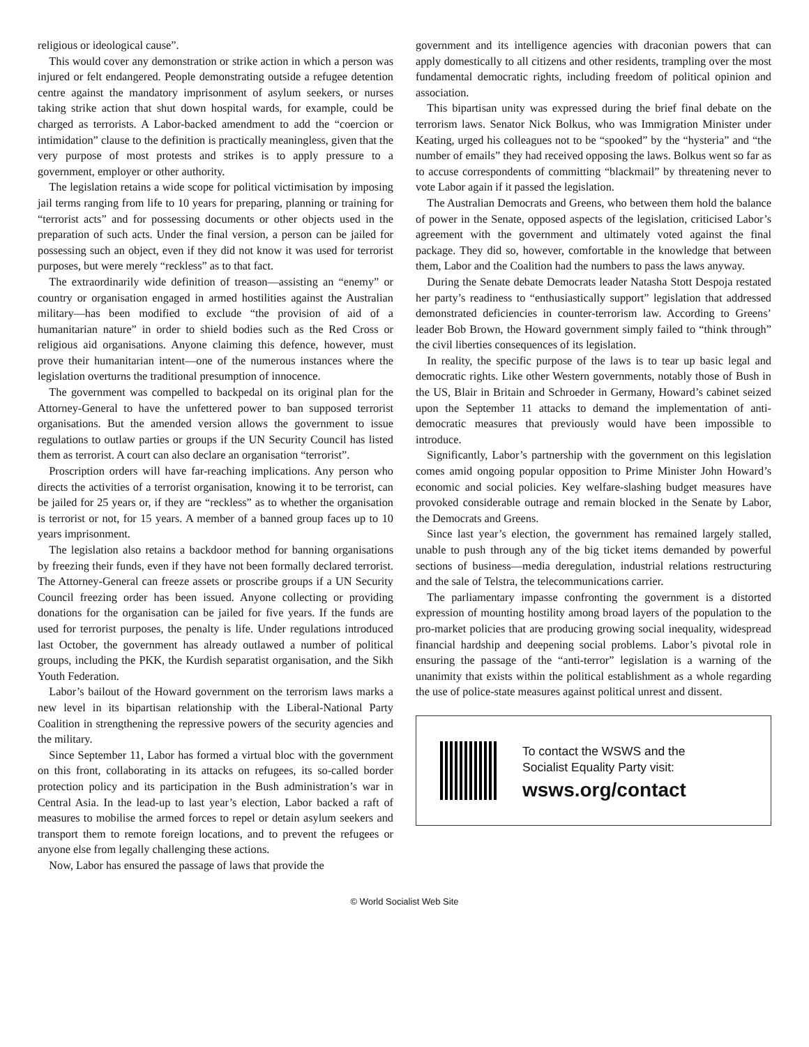religious or ideological cause”.
This would cover any demonstration or strike action in which a person was injured or felt endangered. People demonstrating outside a refugee detention centre against the mandatory imprisonment of asylum seekers, or nurses taking strike action that shut down hospital wards, for example, could be charged as terrorists. A Labor-backed amendment to add the “coercion or intimidation” clause to the definition is practically meaningless, given that the very purpose of most protests and strikes is to apply pressure to a government, employer or other authority.
The legislation retains a wide scope for political victimisation by imposing jail terms ranging from life to 10 years for preparing, planning or training for “terrorist acts” and for possessing documents or other objects used in the preparation of such acts. Under the final version, a person can be jailed for possessing such an object, even if they did not know it was used for terrorist purposes, but were merely “reckless” as to that fact.
The extraordinarily wide definition of treason—assisting an “enemy” or country or organisation engaged in armed hostilities against the Australian military—has been modified to exclude “the provision of aid of a humanitarian nature” in order to shield bodies such as the Red Cross or religious aid organisations. Anyone claiming this defence, however, must prove their humanitarian intent—one of the numerous instances where the legislation overturns the traditional presumption of innocence.
The government was compelled to backpedal on its original plan for the Attorney-General to have the unfettered power to ban supposed terrorist organisations. But the amended version allows the government to issue regulations to outlaw parties or groups if the UN Security Council has listed them as terrorist. A court can also declare an organisation “terrorist”.
Proscription orders will have far-reaching implications. Any person who directs the activities of a terrorist organisation, knowing it to be terrorist, can be jailed for 25 years or, if they are “reckless” as to whether the organisation is terrorist or not, for 15 years. A member of a banned group faces up to 10 years imprisonment.
The legislation also retains a backdoor method for banning organisations by freezing their funds, even if they have not been formally declared terrorist. The Attorney-General can freeze assets or proscribe groups if a UN Security Council freezing order has been issued. Anyone collecting or providing donations for the organisation can be jailed for five years. If the funds are used for terrorist purposes, the penalty is life. Under regulations introduced last October, the government has already outlawed a number of political groups, including the PKK, the Kurdish separatist organisation, and the Sikh Youth Federation.
Labor’s bailout of the Howard government on the terrorism laws marks a new level in its bipartisan relationship with the Liberal-National Party Coalition in strengthening the repressive powers of the security agencies and the military.
Since September 11, Labor has formed a virtual bloc with the government on this front, collaborating in its attacks on refugees, its so-called border protection policy and its participation in the Bush administration’s war in Central Asia. In the lead-up to last year’s election, Labor backed a raft of measures to mobilise the armed forces to repel or detain asylum seekers and transport them to remote foreign locations, and to prevent the refugees or anyone else from legally challenging these actions.
Now, Labor has ensured the passage of laws that provide the
government and its intelligence agencies with draconian powers that can apply domestically to all citizens and other residents, trampling over the most fundamental democratic rights, including freedom of political opinion and association.
This bipartisan unity was expressed during the brief final debate on the terrorism laws. Senator Nick Bolkus, who was Immigration Minister under Keating, urged his colleagues not to be “spooked” by the “hysteria” and “the number of emails” they had received opposing the laws. Bolkus went so far as to accuse correspondents of committing “blackmail” by threatening never to vote Labor again if it passed the legislation.
The Australian Democrats and Greens, who between them hold the balance of power in the Senate, opposed aspects of the legislation, criticised Labor’s agreement with the government and ultimately voted against the final package. They did so, however, comfortable in the knowledge that between them, Labor and the Coalition had the numbers to pass the laws anyway.
During the Senate debate Democrats leader Natasha Stott Despoja restated her party’s readiness to “enthusiastically support” legislation that addressed demonstrated deficiencies in counter-terrorism law. According to Greens’ leader Bob Brown, the Howard government simply failed to “think through” the civil liberties consequences of its legislation.
In reality, the specific purpose of the laws is to tear up basic legal and democratic rights. Like other Western governments, notably those of Bush in the US, Blair in Britain and Schroeder in Germany, Howard’s cabinet seized upon the September 11 attacks to demand the implementation of anti-democratic measures that previously would have been impossible to introduce.
Significantly, Labor’s partnership with the government on this legislation comes amid ongoing popular opposition to Prime Minister John Howard’s economic and social policies. Key welfare-slashing budget measures have provoked considerable outrage and remain blocked in the Senate by Labor, the Democrats and Greens.
Since last year’s election, the government has remained largely stalled, unable to push through any of the big ticket items demanded by powerful sections of business—media deregulation, industrial relations restructuring and the sale of Telstra, the telecommunications carrier.
The parliamentary impasse confronting the government is a distorted expression of mounting hostility among broad layers of the population to the pro-market policies that are producing growing social inequality, widespread financial hardship and deepening social problems. Labor’s pivotal role in ensuring the passage of the “anti-terror” legislation is a warning of the unanimity that exists within the political establishment as a whole regarding the use of police-state measures against political unrest and dissent.
To contact the WSWS and the
Socialist Equality Party visit:
wsws.org/contact
© World Socialist Web Site